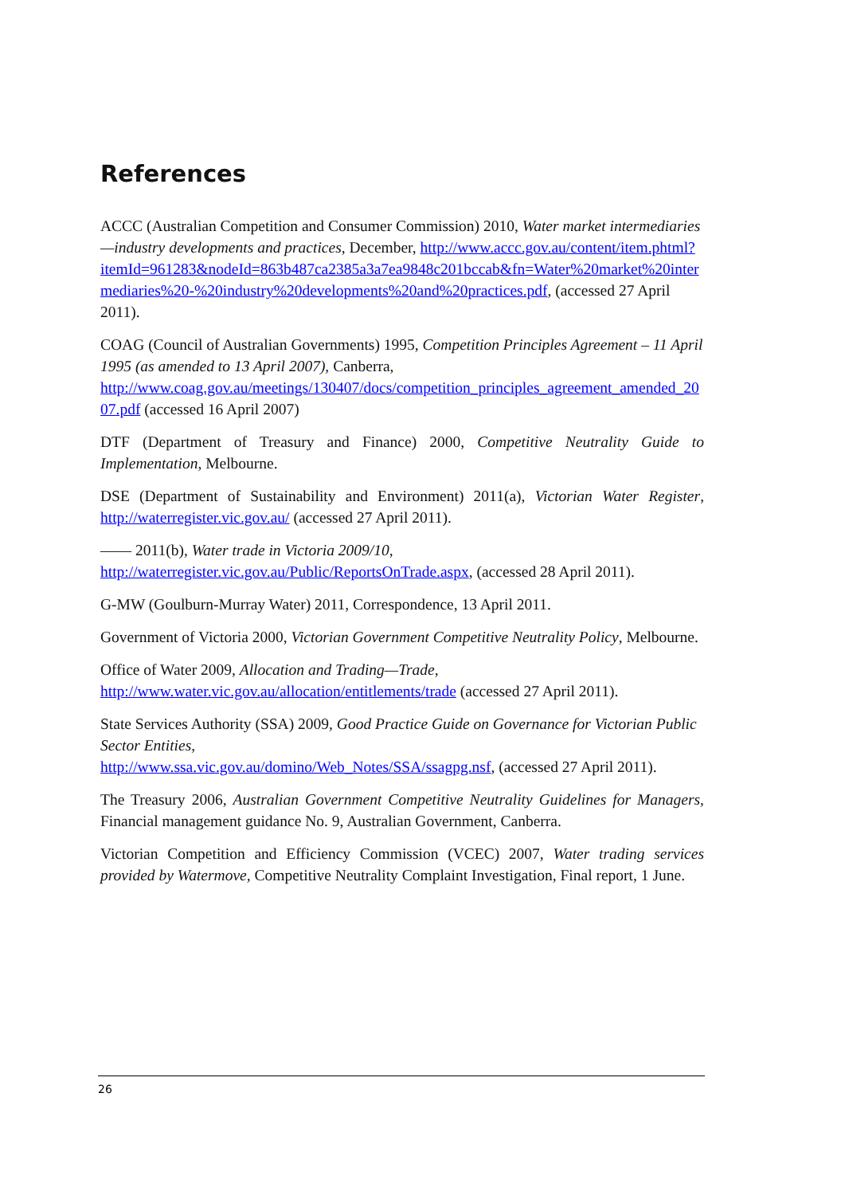References
ACCC (Australian Competition and Consumer Commission) 2010, Water market intermediaries—industry developments and practices, December, http://www.accc.gov.au/content/item.phtml?itemId=961283&nodeId=863b487ca2385a3a7ea9848c201bccab&fn=Water%20market%20intermediaries%20-%20industry%20developments%20and%20practices.pdf, (accessed 27 April 2011).
COAG (Council of Australian Governments) 1995, Competition Principles Agreement – 11 April 1995 (as amended to 13 April 2007), Canberra,
http://www.coag.gov.au/meetings/130407/docs/competition_principles_agreement_amended_2007.pdf (accessed 16 April 2007)
DTF (Department of Treasury and Finance) 2000, Competitive Neutrality Guide to Implementation, Melbourne.
DSE (Department of Sustainability and Environment) 2011(a), Victorian Water Register, http://waterregister.vic.gov.au/ (accessed 27 April 2011).
—— 2011(b), Water trade in Victoria 2009/10, http://waterregister.vic.gov.au/Public/ReportsOnTrade.aspx, (accessed 28 April 2011).
G-MW (Goulburn-Murray Water) 2011, Correspondence, 13 April 2011.
Government of Victoria 2000, Victorian Government Competitive Neutrality Policy, Melbourne.
Office of Water 2009, Allocation and Trading—Trade, http://www.water.vic.gov.au/allocation/entitlements/trade (accessed 27 April 2011).
State Services Authority (SSA) 2009, Good Practice Guide on Governance for Victorian Public Sector Entities,
http://www.ssa.vic.gov.au/domino/Web_Notes/SSA/ssagpg.nsf, (accessed 27 April 2011).
The Treasury 2006, Australian Government Competitive Neutrality Guidelines for Managers, Financial management guidance No. 9, Australian Government, Canberra.
Victorian Competition and Efficiency Commission (VCEC) 2007, Water trading services provided by Watermove, Competitive Neutrality Complaint Investigation, Final report, 1 June.
26